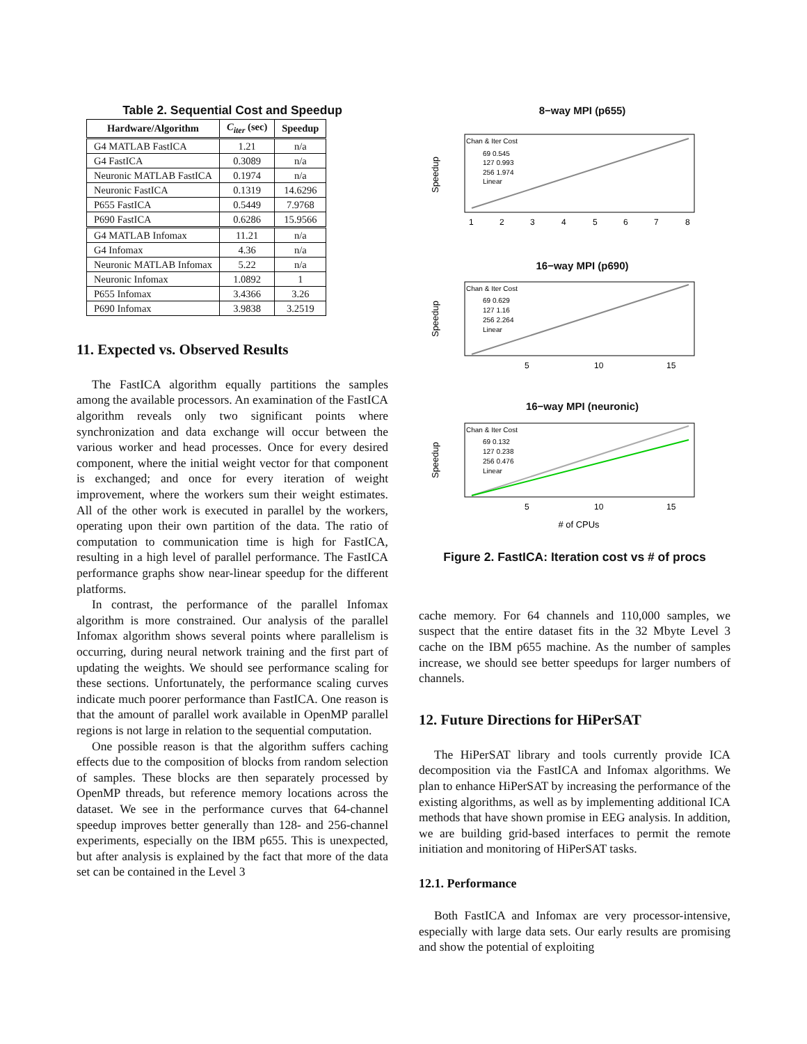Table 2. Sequential Cost and Speedup
| Hardware/Algorithm | C<sub>iter</sub> (sec) | Speedup |
| --- | --- | --- |
| G4 MATLAB FastICA | 1.21 | n/a |
| G4 FastICA | 0.3089 | n/a |
| Neuronic MATLAB FastICA | 0.1974 | n/a |
| Neuronic FastICA | 0.1319 | 14.6296 |
| P655 FastICA | 0.5449 | 7.9768 |
| P690 FastICA | 0.6286 | 15.9566 |
| G4 MATLAB Infomax | 11.21 | n/a |
| G4 Infomax | 4.36 | n/a |
| Neuronic MATLAB Infomax | 5.22 | n/a |
| Neuronic Infomax | 1.0892 | 1 |
| P655 Infomax | 3.4366 | 3.26 |
| P690 Infomax | 3.9838 | 3.2519 |
11. Expected vs. Observed Results
The FastICA algorithm equally partitions the samples among the available processors. An examination of the FastICA algorithm reveals only two significant points where synchronization and data exchange will occur between the various worker and head processes. Once for every desired component, where the initial weight vector for that component is exchanged; and once for every iteration of weight improvement, where the workers sum their weight estimates. All of the other work is executed in parallel by the workers, operating upon their own partition of the data. The ratio of computation to communication time is high for FastICA, resulting in a high level of parallel performance. The FastICA performance graphs show near-linear speedup for the different platforms.
In contrast, the performance of the parallel Infomax algorithm is more constrained. Our analysis of the parallel Infomax algorithm shows several points where parallelism is occurring, during neural network training and the first part of updating the weights. We should see performance scaling for these sections. Unfortunately, the performance scaling curves indicate much poorer performance than FastICA. One reason is that the amount of parallel work available in OpenMP parallel regions is not large in relation to the sequential computation.
One possible reason is that the algorithm suffers caching effects due to the composition of blocks from random selection of samples. These blocks are then separately processed by OpenMP threads, but reference memory locations across the dataset. We see in the performance curves that 64-channel speedup improves better generally than 128- and 256-channel experiments, especially on the IBM p655. This is unexpected, but after analysis is explained by the fact that more of the data set can be contained in the Level 3
8−way MPI (p655)
Speedup
Chan & Iter Cost
69 0.545
127 0.993
256 1.974
Linear
1
2
3
4
5
6
7
8
16−way MPI (p690)
Speedup
Chan & Iter Cost
69 0.629
127 1.16
256 2.264
Linear
5
10
15
16−way MPI (neuronic)
Speedup
Chan & Iter Cost
69 0.132
127 0.238
256 0.476
Linear
5
10
15
# of CPUs
Figure 2. FastICA: Iteration cost vs # of procs
cache memory. For 64 channels and 110,000 samples, we suspect that the entire dataset fits in the 32 Mbyte Level 3 cache on the IBM p655 machine. As the number of samples increase, we should see better speedups for larger numbers of channels.
12. Future Directions for HiPerSAT
The HiPerSAT library and tools currently provide ICA decomposition via the FastICA and Infomax algorithms. We plan to enhance HiPerSAT by increasing the performance of the existing algorithms, as well as by implementing additional ICA methods that have shown promise in EEG analysis. In addition, we are building grid-based interfaces to permit the remote initiation and monitoring of HiPerSAT tasks.
12.1. Performance
Both FastICA and Infomax are very processor-intensive, especially with large data sets. Our early results are promising and show the potential of exploiting